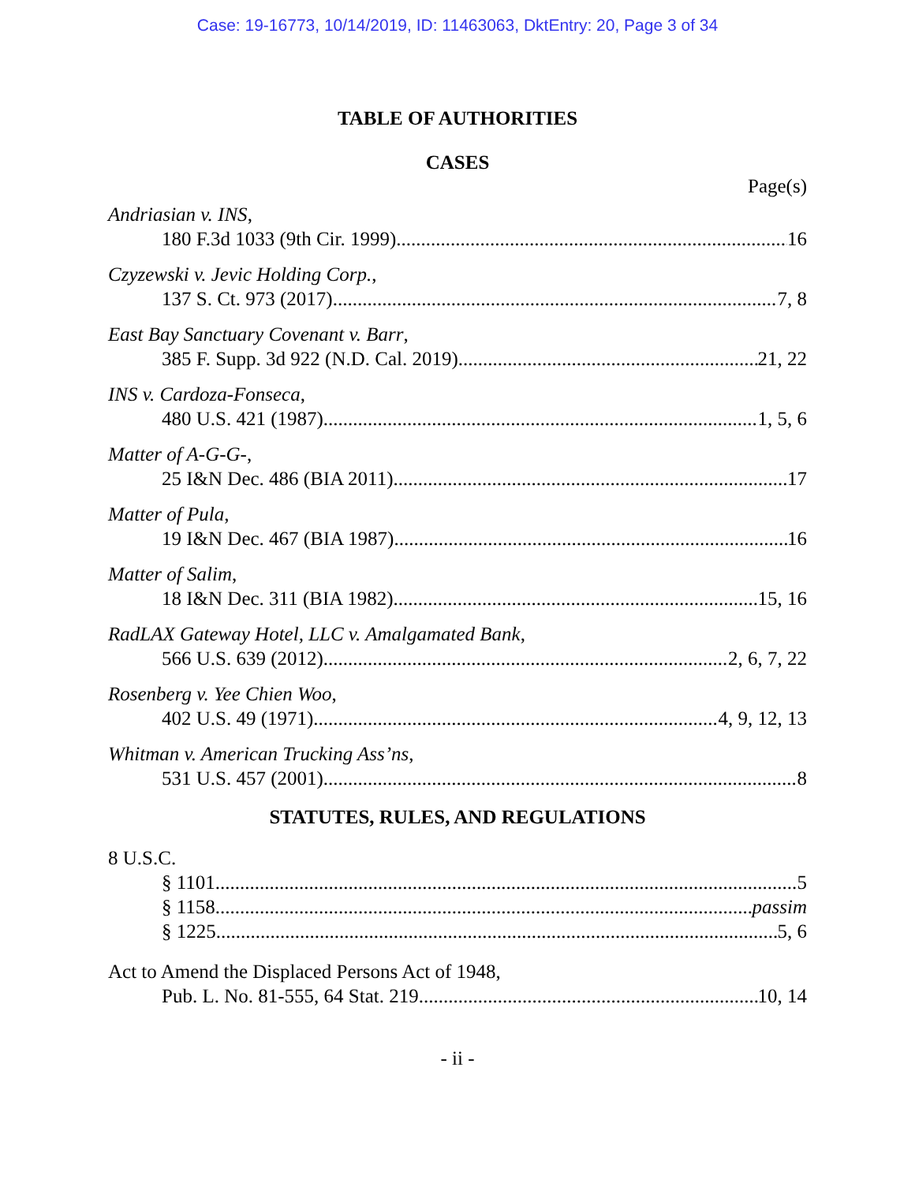Case: 19-16773, 10/14/2019, ID: 11463063, DktEntry: 20, Page 3 of 34
TABLE OF AUTHORITIES
CASES
Page(s)
Andriasian v. INS,
180 F.3d 1033 (9th Cir. 1999) 16
Czyzewski v. Jevic Holding Corp.,
137 S. Ct. 973 (2017) 7, 8
East Bay Sanctuary Covenant v. Barr,
385 F. Supp. 3d 922 (N.D. Cal. 2019) 21, 22
INS v. Cardoza-Fonseca,
480 U.S. 421 (1987) 1, 5, 6
Matter of A-G-G-,
25 I&N Dec. 486 (BIA 2011) 17
Matter of Pula,
19 I&N Dec. 467 (BIA 1987) 16
Matter of Salim,
18 I&N Dec. 311 (BIA 1982) 15, 16
RadLAX Gateway Hotel, LLC v. Amalgamated Bank,
566 U.S. 639 (2012) 2, 6, 7, 22
Rosenberg v. Yee Chien Woo,
402 U.S. 49 (1971) 4, 9, 12, 13
Whitman v. American Trucking Ass’ns,
531 U.S. 457 (2001) 8
STATUTES, RULES, AND REGULATIONS
8 U.S.C.
§ 1101 5
§ 1158 passim
§ 1225 5, 6
Act to Amend the Displaced Persons Act of 1948,
Pub. L. No. 81-555, 64 Stat. 219 10, 14
- ii -